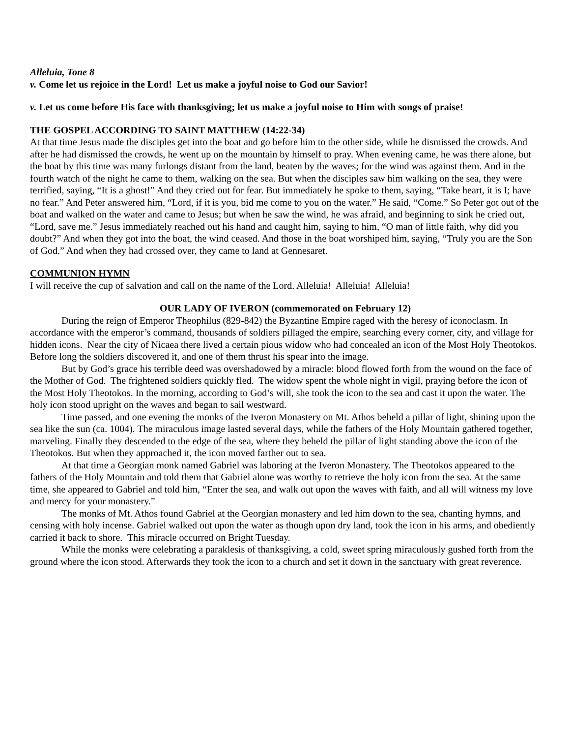Alleluia, Tone 8
v. Come let us rejoice in the Lord! Let us make a joyful noise to God our Savior!
v. Let us come before His face with thanksgiving; let us make a joyful noise to Him with songs of praise!
THE GOSPEL ACCORDING TO SAINT MATTHEW (14:22-34)
At that time Jesus made the disciples get into the boat and go before him to the other side, while he dismissed the crowds. And after he had dismissed the crowds, he went up on the mountain by himself to pray. When evening came, he was there alone, but the boat by this time was many furlongs distant from the land, beaten by the waves; for the wind was against them. And in the fourth watch of the night he came to them, walking on the sea. But when the disciples saw him walking on the sea, they were terrified, saying, “It is a ghost!” And they cried out for fear. But immediately he spoke to them, saying, “Take heart, it is I; have no fear.” And Peter answered him, “Lord, if it is you, bid me come to you on the water.” He said, “Come.” So Peter got out of the boat and walked on the water and came to Jesus; but when he saw the wind, he was afraid, and beginning to sink he cried out, “Lord, save me.” Jesus immediately reached out his hand and caught him, saying to him, “O man of little faith, why did you doubt?” And when they got into the boat, the wind ceased. And those in the boat worshiped him, saying, “Truly you are the Son of God.” And when they had crossed over, they came to land at Gennesaret.
COMMUNION HYMN
I will receive the cup of salvation and call on the name of the Lord. Alleluia! Alleluia! Alleluia!
OUR LADY OF IVERON (commemorated on February 12)
During the reign of Emperor Theophilus (829-842) the Byzantine Empire raged with the heresy of iconoclasm. In accordance with the emperor’s command, thousands of soldiers pillaged the empire, searching every corner, city, and village for hidden icons. Near the city of Nicaea there lived a certain pious widow who had concealed an icon of the Most Holy Theotokos. Before long the soldiers discovered it, and one of them thrust his spear into the image.
But by God’s grace his terrible deed was overshadowed by a miracle: blood flowed forth from the wound on the face of the Mother of God. The frightened soldiers quickly fled. The widow spent the whole night in vigil, praying before the icon of the Most Holy Theotokos. In the morning, according to God’s will, she took the icon to the sea and cast it upon the water. The holy icon stood upright on the waves and began to sail westward.
Time passed, and one evening the monks of the Iveron Monastery on Mt. Athos beheld a pillar of light, shining upon the sea like the sun (ca. 1004). The miraculous image lasted several days, while the fathers of the Holy Mountain gathered together, marveling. Finally they descended to the edge of the sea, where they beheld the pillar of light standing above the icon of the Theotokos. But when they approached it, the icon moved farther out to sea.
At that time a Georgian monk named Gabriel was laboring at the Iveron Monastery. The Theotokos appeared to the fathers of the Holy Mountain and told them that Gabriel alone was worthy to retrieve the holy icon from the sea. At the same time, she appeared to Gabriel and told him, “Enter the sea, and walk out upon the waves with faith, and all will witness my love and mercy for your monastery.”
The monks of Mt. Athos found Gabriel at the Georgian monastery and led him down to the sea, chanting hymns, and censing with holy incense. Gabriel walked out upon the water as though upon dry land, took the icon in his arms, and obediently carried it back to shore. This miracle occurred on Bright Tuesday.
While the monks were celebrating a paraklesis of thanksgiving, a cold, sweet spring miraculously gushed forth from the ground where the icon stood. Afterwards they took the icon to a church and set it down in the sanctuary with great reverence.